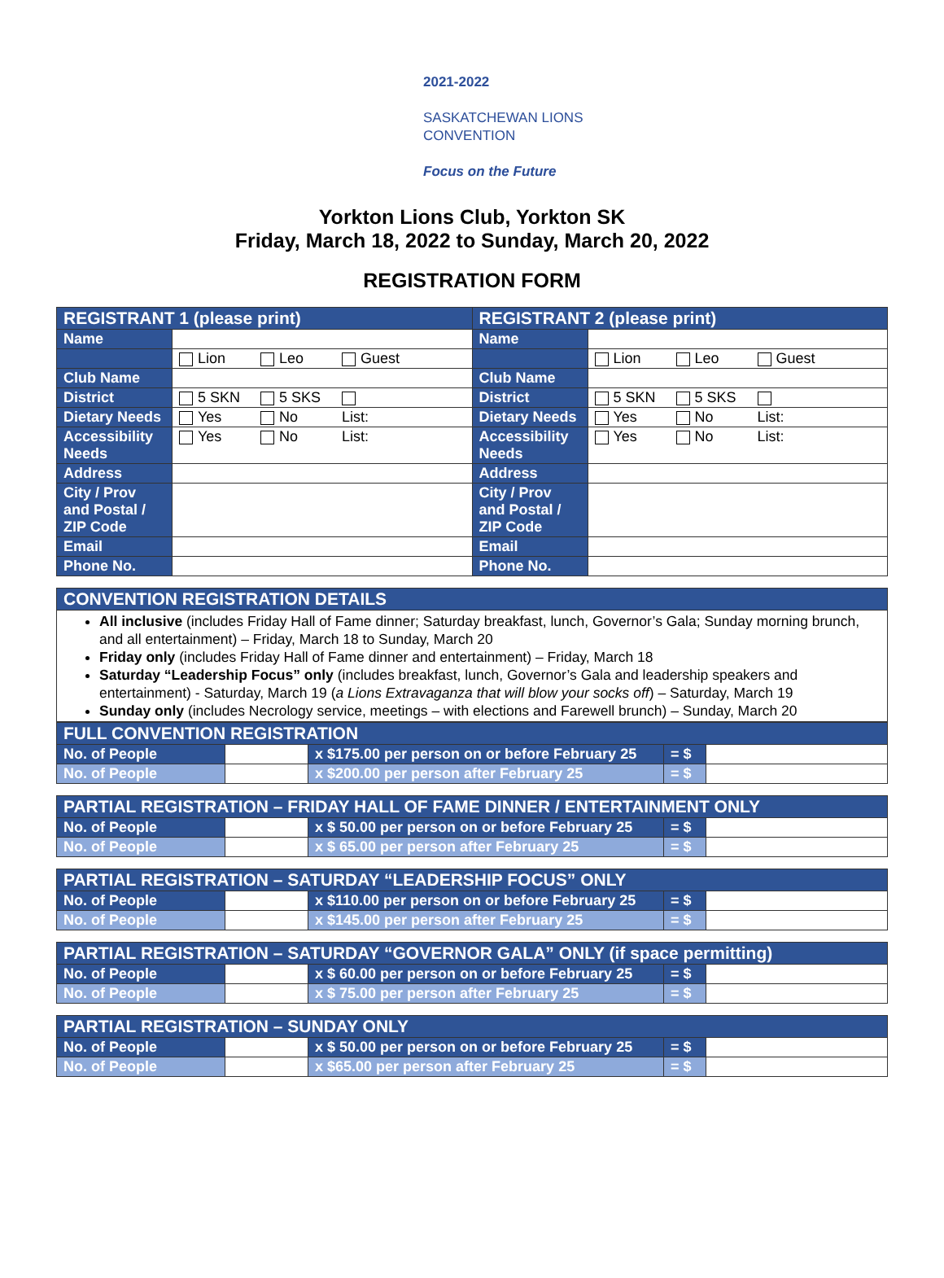2021-2022
SASKATCHEWAN LIONS
CONVENTION
Focus on the Future
Yorkton Lions Club, Yorkton SK
Friday, March 18, 2022 to Sunday, March 20, 2022
REGISTRATION FORM
| REGISTRANT 1 (please print) | | REGISTRANT 2 (please print) | |
| Name | | Name | |
| | Lion Leo Guest | | Lion Leo Guest |
| Club Name | | Club Name | |
| District | 5 SKN 5 SKS | District | 5 SKN 5 SKS |
| Dietary Needs | Yes No List: | Dietary Needs | Yes No List: |
| Accessibility Needs | Yes No List: | Accessibility Needs | Yes No List: |
| Address | | Address | |
| City / Prov and Postal / ZIP Code | | City / Prov and Postal / ZIP Code | |
| Email | | Email | |
| Phone No. | | Phone No. | |
| CONVENTION REGISTRATION DETAILS |
| All inclusive (includes Friday Hall of Fame dinner; Saturday breakfast, lunch, Governor’s Gala; Sunday morning brunch, and all entertainment) – Friday, March 18 to Sunday, March 20 Friday only (includes Friday Hall of Fame dinner and entertainment) – Friday, March 18 Saturday “Leadership Focus” only (includes breakfast, lunch, Governor’s Gala and leadership speakers and entertainment) - Saturday, March 19 ( a Lions Extravaganza that will blow your socks off ) – Saturday, March 19 Sunday only (includes Necrology service, meetings – with elections and Farewell brunch) – Sunday, March 20 |
| FULL CONVENTION REGISTRATION | | | | |
| No. of People | | x $175.00 per person on or before February 25 | = $ | |
| No. of People | | x $200.00 per person after February 25 | = $ | |
| PARTIAL REGISTRATION – FRIDAY HALL OF FAME DINNER / ENTERTAINMENT ONLY | | | | |
| No. of People | | x $ 50.00 per person on or before February 25 | = $ | |
| No. of People | | x $ 65.00 per person after February 25 | = $ | |
| PARTIAL REGISTRATION – SATURDAY “LEADERSHIP FOCUS” ONLY | | | | |
| No. of People | | x $110.00 per person on or before February 25 | = $ | |
| No. of People | | x $145.00 per person after February 25 | = $ | |
| PARTIAL REGISTRATION – SATURDAY “GOVERNOR GALA” ONLY (if space permitting) | | | | |
| No. of People | | x $ 60.00 per person on or before February 25 | = $ | |
| No. of People | | x $ 75.00 per person after February 25 | = $ | |
| PARTIAL REGISTRATION – SUNDAY ONLY | | | | |
| No. of People | | x $ 50.00 per person on or before February 25 | = $ | |
| No. of People | | x $65.00 per person after February 25 | = $ | |